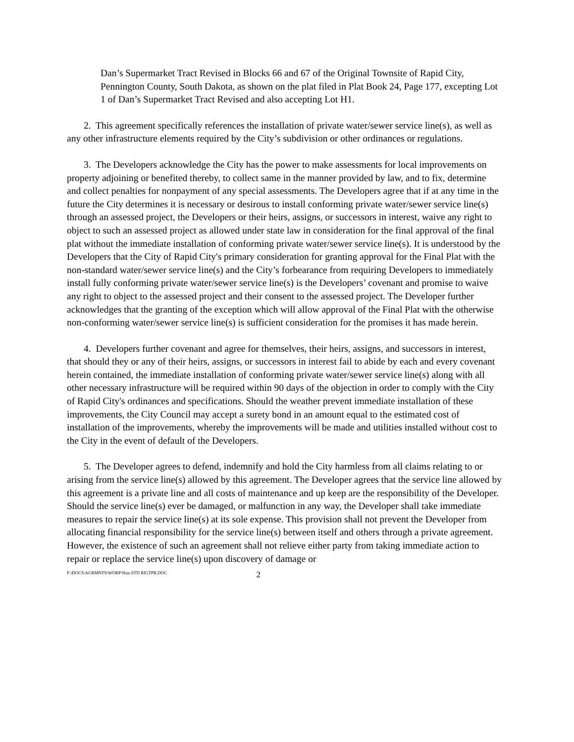Dan’s Supermarket Tract Revised in Blocks 66 and 67 of the Original Townsite of Rapid City, Pennington County, South Dakota, as shown on the plat filed in Plat Book 24, Page 177, excepting Lot 1 of Dan’s Supermarket Tract Revised and also accepting Lot H1.
2. This agreement specifically references the installation of private water/sewer service line(s), as well as any other infrastructure elements required by the City’s subdivision or other ordinances or regulations.
3. The Developers acknowledge the City has the power to make assessments for local improvements on property adjoining or benefited thereby, to collect same in the manner provided by law, and to fix, determine and collect penalties for nonpayment of any special assessments. The Developers agree that if at any time in the future the City determines it is necessary or desirous to install conforming private water/sewer service line(s) through an assessed project, the Developers or their heirs, assigns, or successors in interest, waive any right to object to such an assessed project as allowed under state law in consideration for the final approval of the final plat without the immediate installation of conforming private water/sewer service line(s). It is understood by the Developers that the City of Rapid City's primary consideration for granting approval for the Final Plat with the non-standard water/sewer service line(s) and the City’s forbearance from requiring Developers to immediately install fully conforming private water/sewer service line(s) is the Developers’ covenant and promise to waive any right to object to the assessed project and their consent to the assessed project. The Developer further acknowledges that the granting of the exception which will allow approval of the Final Plat with the otherwise non-conforming water/sewer service line(s) is sufficient consideration for the promises it has made herein.
4. Developers further covenant and agree for themselves, their heirs, assigns, and successors in interest, that should they or any of their heirs, assigns, or successors in interest fail to abide by each and every covenant herein contained, the immediate installation of conforming private water/sewer service line(s) along with all other necessary infrastructure will be required within 90 days of the objection in order to comply with the City of Rapid City's ordinances and specifications. Should the weather prevent immediate installation of these improvements, the City Council may accept a surety bond in an amount equal to the estimated cost of installation of the improvements, whereby the improvements will be made and utilities installed without cost to the City in the event of default of the Developers.
5. The Developer agrees to defend, indemnify and hold the City harmless from all claims relating to or arising from the service line(s) allowed by this agreement. The Developer agrees that the service line allowed by this agreement is a private line and all costs of maintenance and up keep are the responsibility of the Developer. Should the service line(s) ever be damaged, or malfunction in any way, the Developer shall take immediate measures to repair the service line(s) at its sole expense. This provision shall not prevent the Developer from allocating financial responsibility for the service line(s) between itself and others through a private agreement. However, the existence of such an agreement shall not relieve either party from taking immediate action to repair or replace the service line(s) upon discovery of damage or
F:\DOCS\AGRMNTS\WORP\Non-STD RIGTPR.DOC 2